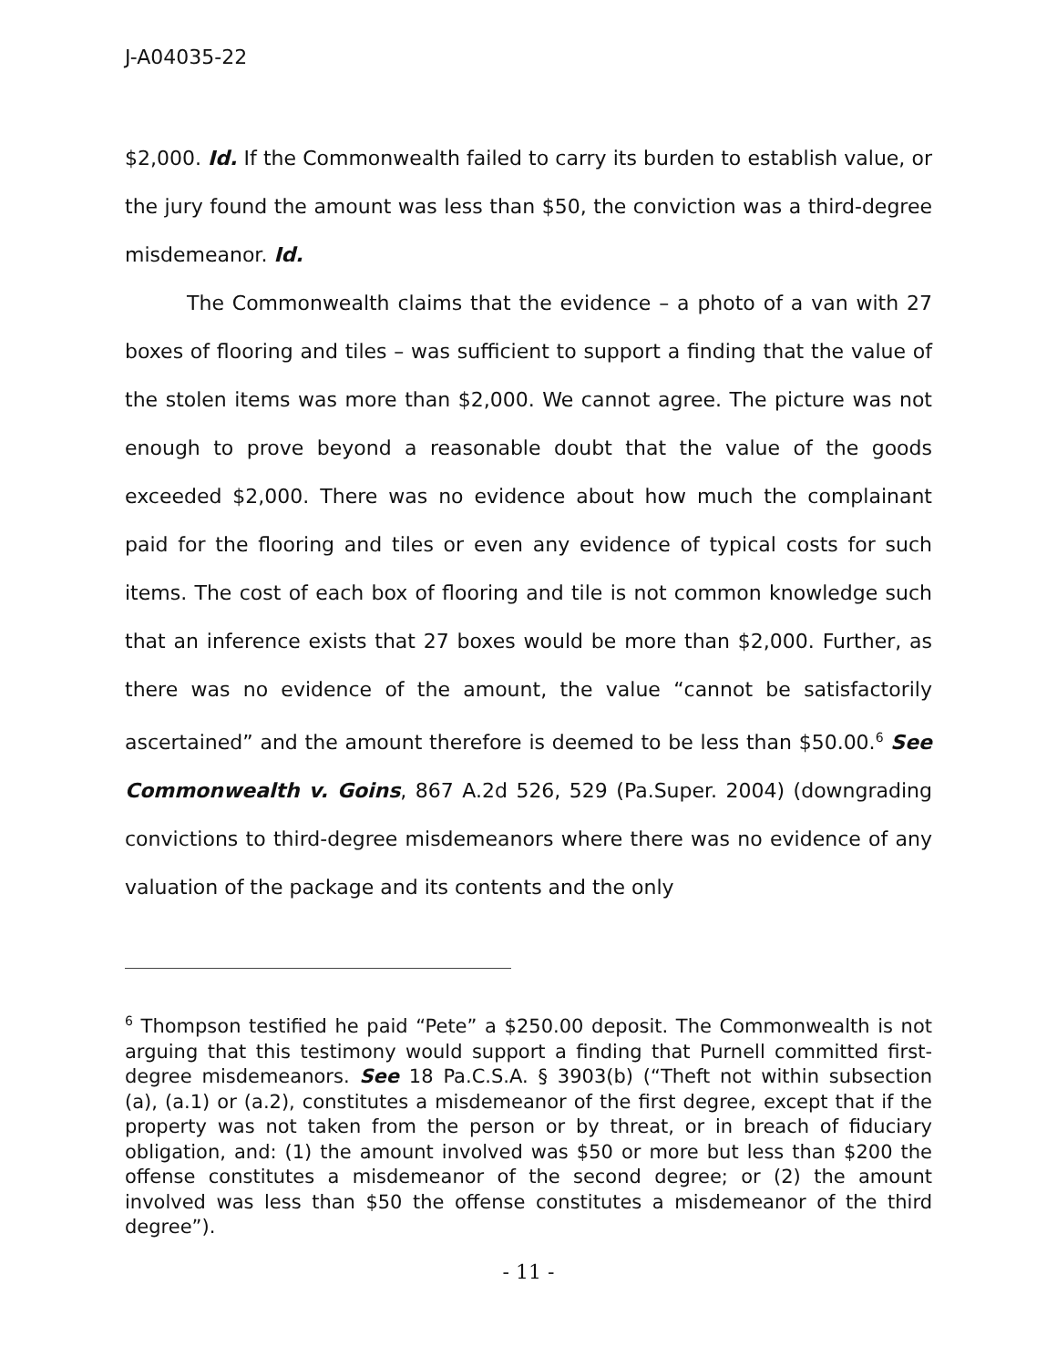J-A04035-22
$2,000. Id. If the Commonwealth failed to carry its burden to establish value, or the jury found the amount was less than $50, the conviction was a third-degree misdemeanor. Id.
The Commonwealth claims that the evidence – a photo of a van with 27 boxes of flooring and tiles – was sufficient to support a finding that the value of the stolen items was more than $2,000. We cannot agree. The picture was not enough to prove beyond a reasonable doubt that the value of the goods exceeded $2,000. There was no evidence about how much the complainant paid for the flooring and tiles or even any evidence of typical costs for such items. The cost of each box of flooring and tile is not common knowledge such that an inference exists that 27 boxes would be more than $2,000. Further, as there was no evidence of the amount, the value “cannot be satisfactorily ascertained” and the amount therefore is deemed to be less than $50.00.<sup>6</sup> See Commonwealth v. Goins, 867 A.2d 526, 529 (Pa.Super. 2004) (downgrading convictions to third-degree misdemeanors where there was no evidence of any valuation of the package and its contents and the only
<sup>6</sup> Thompson testified he paid “Pete” a $250.00 deposit. The Commonwealth is not arguing that this testimony would support a finding that Purnell committed first-degree misdemeanors. See 18 Pa.C.S.A. § 3903(b) (“Theft not within subsection (a), (a.1) or (a.2), constitutes a misdemeanor of the first degree, except that if the property was not taken from the person or by threat, or in breach of fiduciary obligation, and: (1) the amount involved was $50 or more but less than $200 the offense constitutes a misdemeanor of the second degree; or (2) the amount involved was less than $50 the offense constitutes a misdemeanor of the third degree”).
- 11 -